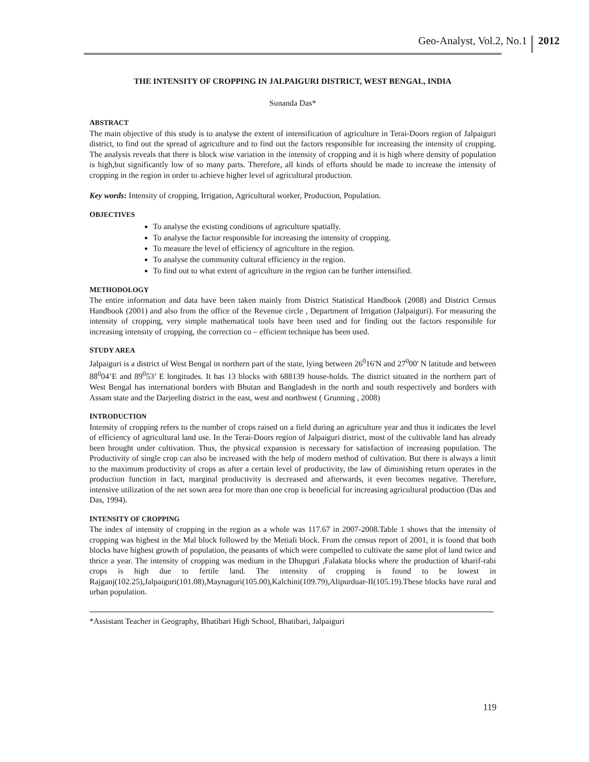Geo-Analyst, Vol.2, No.1 2012
THE INTENSITY OF CROPPING IN JALPAIGURI DISTRICT, WEST BENGAL, INDIA
Sunanda Das*
ABSTRACT
The main objective of this study is to analyse the extent of intensification of agriculture in Terai-Doors region of Jalpaiguri district, to find out the spread of agriculture and to find out the factors responsible for increasing the intensity of cropping. The analysis reveals that there is block wise variation in the intensity of cropping and it is high where density of population is high,but significantly low of so many parts. Therefore, all kinds of efforts should be made to increase the intensity of cropping in the region in order to achieve higher level of agricultural production.
Key words: Intensity of cropping, Irrigation, Agricultural worker, Production, Population.
OBJECTIVES
To analyse the existing conditions of agriculture spatially.
To analyse the factor responsible for increasing the intensity of cropping.
To measure the level of efficiency of agriculture in the region.
To analyse the community cultural efficiency in the region.
To find out to what extent of agriculture in the region can be further intensified.
METHODOLOGY
The entire information and data have been taken mainly from District Statistical Handbook (2008) and District Census Handbook (2001) and also from the office of the Revenue circle , Department of Irrigation (Jalpaiguri). For measuring the intensity of cropping, very simple mathematical tools have been used and for finding out the factors responsible for increasing intensity of cropping, the correction co – efficient technique has been used.
STUDY AREA
Jalpaiguri is a district of West Bengal in northern part of the state, lying between 26<sup>0</sup>16'N and 27<sup>0</sup>00' N latitude and between 88<sup>0</sup>04’E and 89<sup>0</sup>53’ E longitudes. It has 13 blocks with 688139 house-holds. The district situated in the northern part of West Bengal has international borders with Bhutan and Bangladesh in the north and south respectively and borders with Assam state and the Darjeeling district in the east, west and northwest ( Grunning , 2008)
INTRODUCTION
Intensity of cropping refers to the number of crops raised on a field during an agriculture year and thus it indicates the level of efficiency of agricultural land use. In the Terai-Doors region of Jalpaiguri district, most of the cultivable land has already been brought under cultivation. Thus, the physical expansion is necessary for satisfaction of increasing population. The Productivity of single crop can also be increased with the help of modern method of cultivation. But there is always a limit to the maximum productivity of crops as after a certain level of productivity, the law of diminishing return operates in the production function in fact, marginal productivity is decreased and afterwards, it even becomes negative. Therefore, intensive utilization of the net sown area for more than one crop is beneficial for increasing agricultural production (Das and Das, 1994).
INTENSITY OF CROPPING
The index of intensity of cropping in the region as a whole was 117.67 in 2007-2008.Table 1 shows that the intensity of cropping was highest in the Mal block followed by the Metiali block. From the census report of 2001, it is found that both blocks have highest growth of population, the peasants of which were compelled to cultivate the same plot of land twice and thrice a year. The intensity of cropping was medium in the Dhupguri ,Falakata blocks where the production of kharif-rabi crops is high due to fertile land. The intensity of cropping is found to be lowest in Rajganj(102.25),Jalpaiguri(101.08),Maynaguri(105.00),Kalchini(109.79),Alipurduar-II(105.19).These blocks have rural and urban population.
*Assistant Teacher in Geography, Bhatibari High School, Bhatibari, Jalpaiguri
119